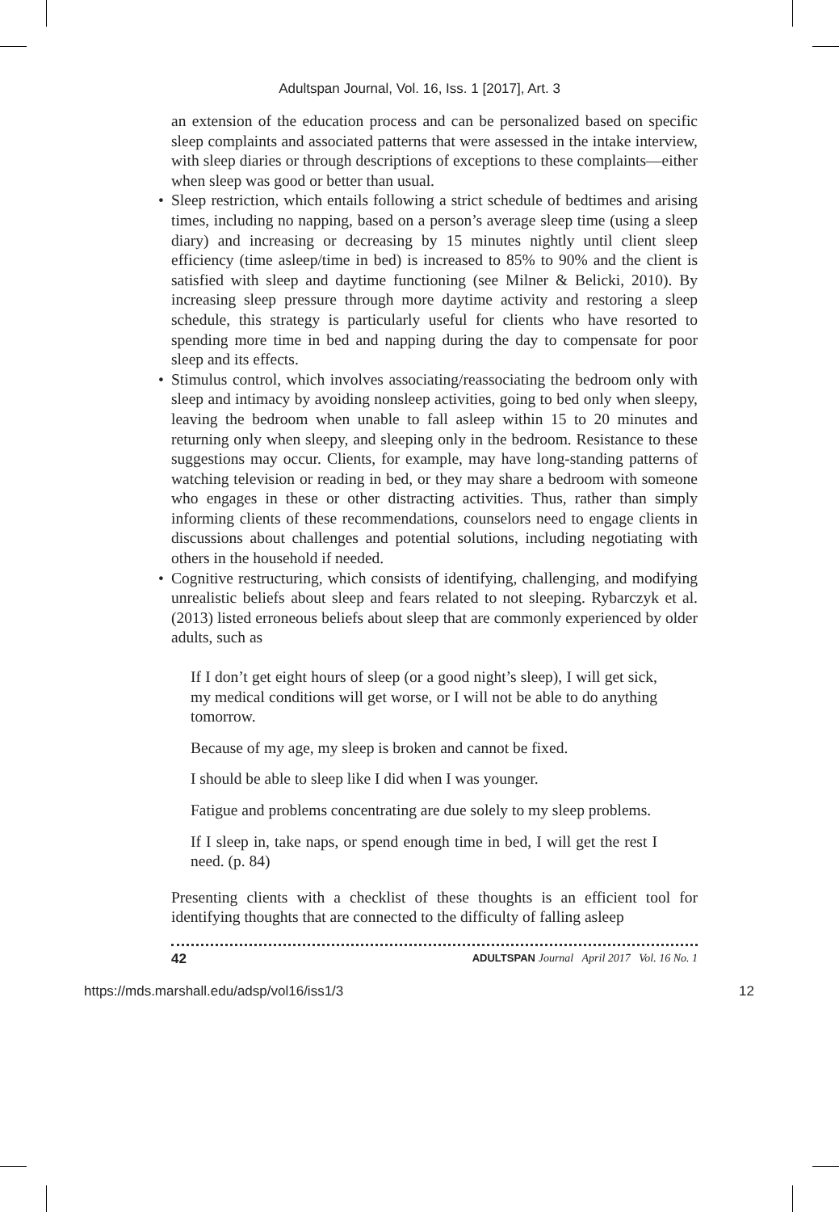Adultspan Journal, Vol. 16, Iss. 1 [2017], Art. 3
an extension of the education process and can be personalized based on specific sleep complaints and associated patterns that were assessed in the intake interview, with sleep diaries or through descriptions of exceptions to these complaints—either when sleep was good or better than usual.
• Sleep restriction, which entails following a strict schedule of bedtimes and arising times, including no napping, based on a person’s average sleep time (using a sleep diary) and increasing or decreasing by 15 minutes nightly until client sleep efficiency (time asleep/time in bed) is increased to 85% to 90% and the client is satisfied with sleep and daytime functioning (see Milner & Belicki, 2010). By increasing sleep pressure through more daytime activity and restoring a sleep schedule, this strategy is particularly useful for clients who have resorted to spending more time in bed and napping during the day to compensate for poor sleep and its effects.
• Stimulus control, which involves associating/reassociating the bedroom only with sleep and intimacy by avoiding nonsleep activities, going to bed only when sleepy, leaving the bedroom when unable to fall asleep within 15 to 20 minutes and returning only when sleepy, and sleeping only in the bedroom. Resistance to these suggestions may occur. Clients, for example, may have long-standing patterns of watching television or reading in bed, or they may share a bedroom with someone who engages in these or other distracting activities. Thus, rather than simply informing clients of these recommendations, counselors need to engage clients in discussions about challenges and potential solutions, including negotiating with others in the household if needed.
• Cognitive restructuring, which consists of identifying, challenging, and modifying unrealistic beliefs about sleep and fears related to not sleeping. Rybarczyk et al. (2013) listed erroneous beliefs about sleep that are commonly experienced by older adults, such as
If I don’t get eight hours of sleep (or a good night’s sleep), I will get sick, my medical conditions will get worse, or I will not be able to do anything tomorrow.
Because of my age, my sleep is broken and cannot be fixed.
I should be able to sleep like I did when I was younger.
Fatigue and problems concentrating are due solely to my sleep problems.
If I sleep in, take naps, or spend enough time in bed, I will get the rest I need. (p. 84)
Presenting clients with a checklist of these thoughts is an efficient tool for identifying thoughts that are connected to the difficulty of falling asleep
42 ADULTSPAN Journal April 2017 Vol. 16 No. 1
https://mds.marshall.edu/adsp/vol16/iss1/3 12